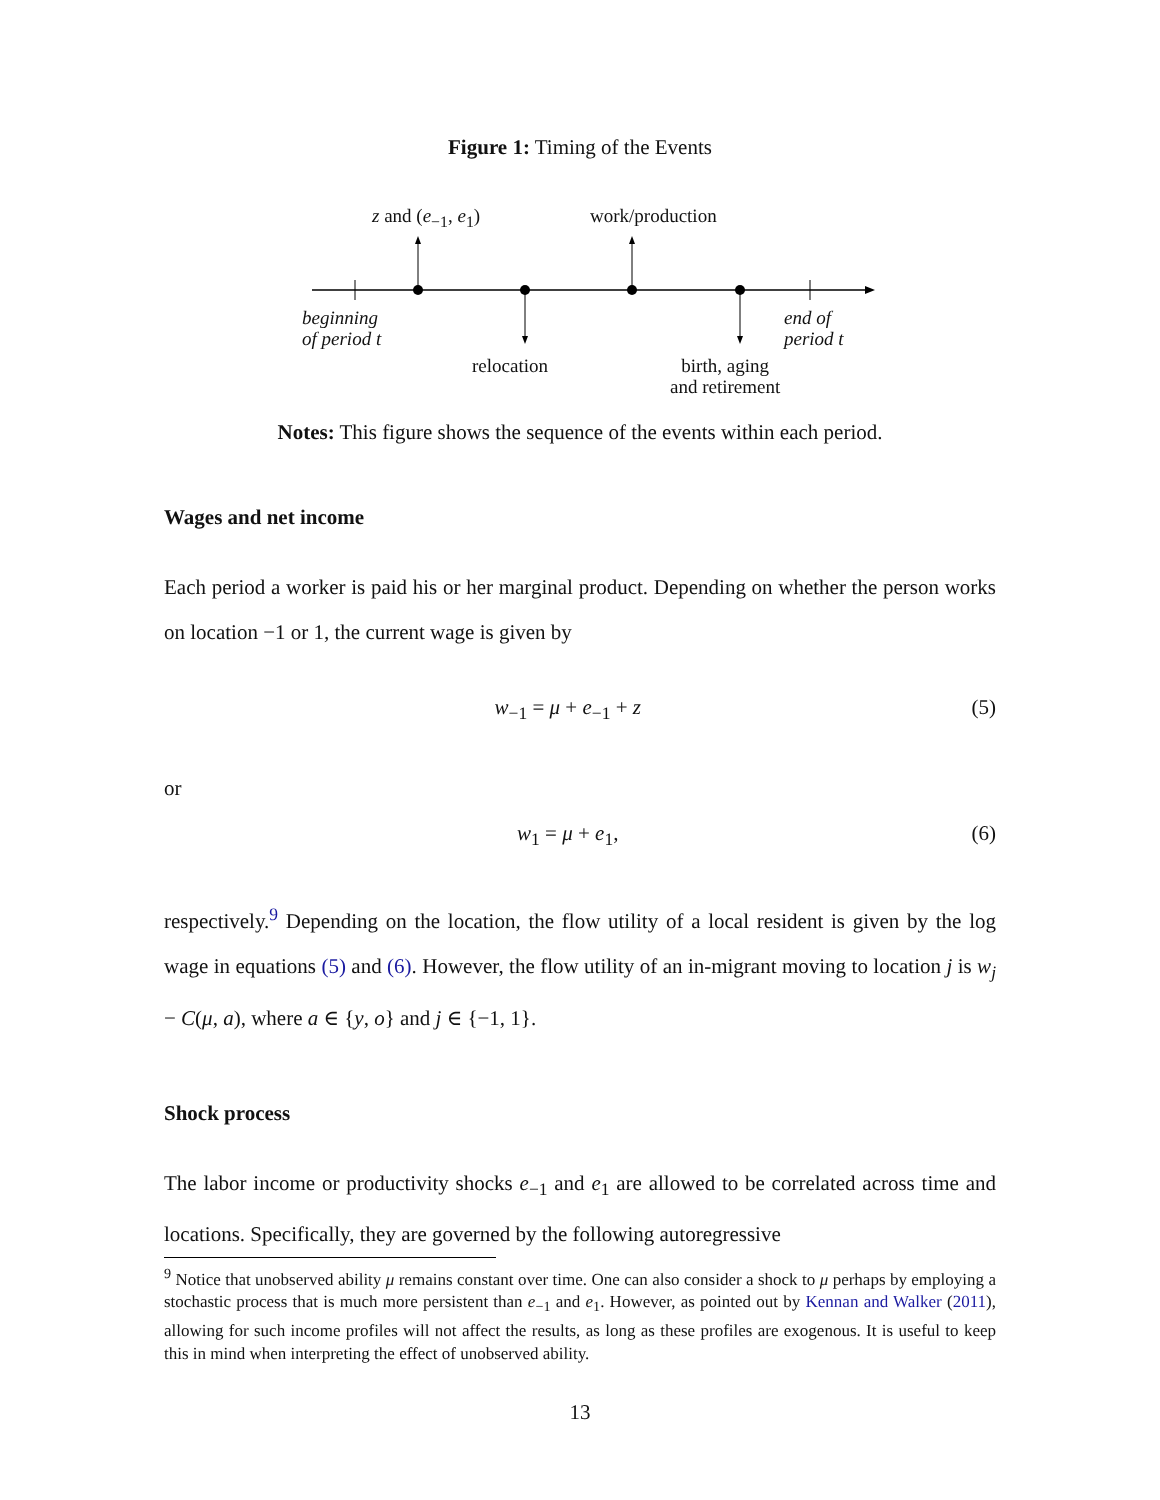Figure 1: Timing of the Events
z and (e<sub>−1</sub>, e<sub>1</sub>) work/production
beginning
of period t
end of
period t
relocation
birth, aging
and retirement
Notes: This figure shows the sequence of the events within each period.
Wages and net income
Each period a worker is paid his or her marginal product. Depending on whether the person works on location −1 or 1, the current wage is given by
w<sub>−1</sub> = μ + e<sub>−1</sub> + z (5)
or
w<sub>1</sub> = μ + e<sub>1</sub>, (6)
respectively.<sup>9</sup> Depending on the location, the flow utility of a local resident is given by the log wage in equations (5) and (6). However, the flow utility of an in-migrant moving to location j is w<sub>j</sub> − C(μ, a), where a ∈ {y, o} and j ∈ {−1, 1}.
Shock process
The labor income or productivity shocks e<sub>−1</sub> and e<sub>1</sub> are allowed to be correlated across time and locations. Specifically, they are governed by the following autoregressive
<sup>9</sup> Notice that unobserved ability μ remains constant over time. One can also consider a shock to μ perhaps by employing a stochastic process that is much more persistent than e<sub>−1</sub> and e<sub>1</sub>. However, as pointed out by Kennan and Walker (2011), allowing for such income profiles will not affect the results, as long as these profiles are exogenous. It is useful to keep this in mind when interpreting the effect of unobserved ability.
13